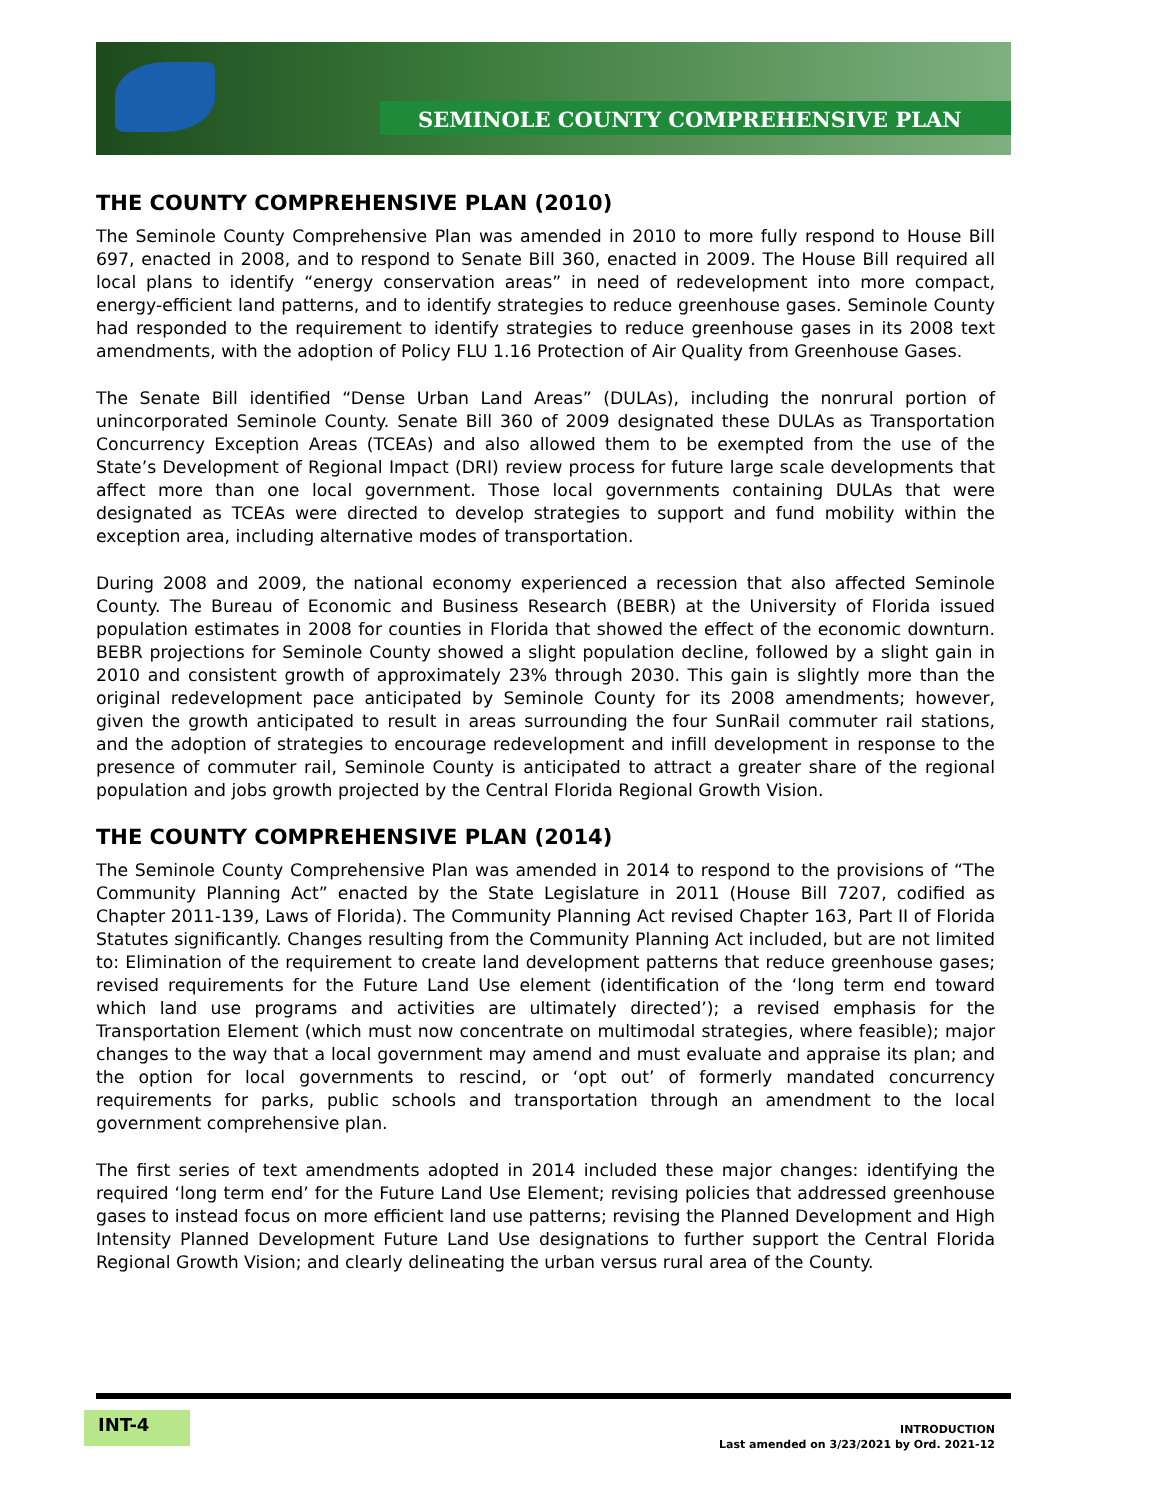SEMINOLE COUNTY COMPREHENSIVE PLAN
THE COUNTY COMPREHENSIVE PLAN (2010)
The Seminole County Comprehensive Plan was amended in 2010 to more fully respond to House Bill 697, enacted in 2008, and to respond to Senate Bill 360, enacted in 2009. The House Bill required all local plans to identify “energy conservation areas” in need of redevelopment into more compact, energy-efficient land patterns, and to identify strategies to reduce greenhouse gases. Seminole County had responded to the requirement to identify strategies to reduce greenhouse gases in its 2008 text amendments, with the adoption of Policy FLU 1.16 Protection of Air Quality from Greenhouse Gases.
The Senate Bill identified “Dense Urban Land Areas” (DULAs), including the nonrural portion of unincorporated Seminole County. Senate Bill 360 of 2009 designated these DULAs as Transportation Concurrency Exception Areas (TCEAs) and also allowed them to be exempted from the use of the State’s Development of Regional Impact (DRI) review process for future large scale developments that affect more than one local government. Those local governments containing DULAs that were designated as TCEAs were directed to develop strategies to support and fund mobility within the exception area, including alternative modes of transportation.
During 2008 and 2009, the national economy experienced a recession that also affected Seminole County. The Bureau of Economic and Business Research (BEBR) at the University of Florida issued population estimates in 2008 for counties in Florida that showed the effect of the economic downturn. BEBR projections for Seminole County showed a slight population decline, followed by a slight gain in 2010 and consistent growth of approximately 23% through 2030. This gain is slightly more than the original redevelopment pace anticipated by Seminole County for its 2008 amendments; however, given the growth anticipated to result in areas surrounding the four SunRail commuter rail stations, and the adoption of strategies to encourage redevelopment and infill development in response to the presence of commuter rail, Seminole County is anticipated to attract a greater share of the regional population and jobs growth projected by the Central Florida Regional Growth Vision.
THE COUNTY COMPREHENSIVE PLAN (2014)
The Seminole County Comprehensive Plan was amended in 2014 to respond to the provisions of “The Community Planning Act” enacted by the State Legislature in 2011 (House Bill 7207, codified as Chapter 2011-139, Laws of Florida). The Community Planning Act revised Chapter 163, Part II of Florida Statutes significantly. Changes resulting from the Community Planning Act included, but are not limited to: Elimination of the requirement to create land development patterns that reduce greenhouse gases; revised requirements for the Future Land Use element (identification of the ‘long term end toward which land use programs and activities are ultimately directed’); a revised emphasis for the Transportation Element (which must now concentrate on multimodal strategies, where feasible); major changes to the way that a local government may amend and must evaluate and appraise its plan; and the option for local governments to rescind, or ‘opt out’ of formerly mandated concurrency requirements for parks, public schools and transportation through an amendment to the local government comprehensive plan.
The first series of text amendments adopted in 2014 included these major changes: identifying the required ‘long term end’ for the Future Land Use Element; revising policies that addressed greenhouse gases to instead focus on more efficient land use patterns; revising the Planned Development and High Intensity Planned Development Future Land Use designations to further support the Central Florida Regional Growth Vision; and clearly delineating the urban versus rural area of the County.
INT-4
INTRODUCTION
Last amended on 3/23/2021 by Ord. 2021-12